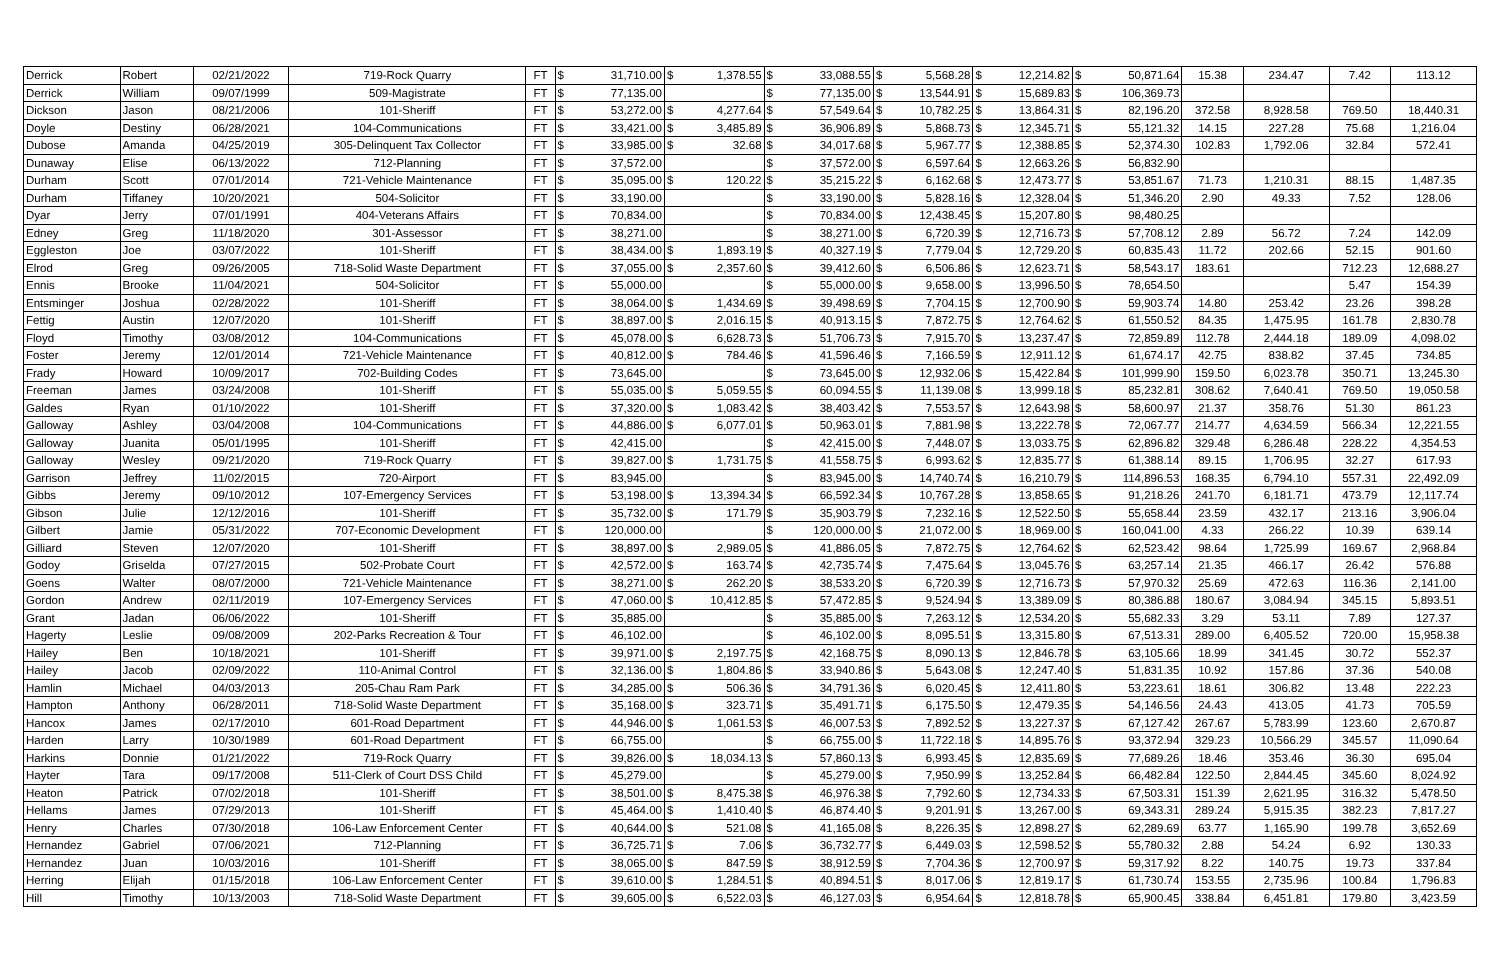| Derrick | Robert | 02/21/2022 | 719-Rock Quarry | FT | $ | 31,710.00 | $ | 1,378.55 | $ | 33,088.55 | $ | 5,568.28 | $ | 12,214.82 | $ | 50,871.64 | 15.38 | 234.47 | 7.42 | 113.12 |
| Derrick | William | 09/07/1999 | 509-Magistrate | FT | $ | 77,135.00 | | | $ | 77,135.00 | $ | 13,544.91 | $ | 15,689.83 | $ | 106,369.73 | | | | |
| Dickson | Jason | 08/21/2006 | 101-Sheriff | FT | $ | 53,272.00 | $ | 4,277.64 | $ | 57,549.64 | $ | 10,782.25 | $ | 13,864.31 | $ | 82,196.20 | 372.58 | 8,928.58 | 769.50 | 18,440.31 |
| Doyle | Destiny | 06/28/2021 | 104-Communications | FT | $ | 33,421.00 | $ | 3,485.89 | $ | 36,906.89 | $ | 5,868.73 | $ | 12,345.71 | $ | 55,121.32 | 14.15 | 227.28 | 75.68 | 1,216.04 |
| Dubose | Amanda | 04/25/2019 | 305-Delinquent Tax Collector | FT | $ | 33,985.00 | $ | 32.68 | $ | 34,017.68 | $ | 5,967.77 | $ | 12,388.85 | $ | 52,374.30 | 102.83 | 1,792.06 | 32.84 | 572.41 |
| Dunaway | Elise | 06/13/2022 | 712-Planning | FT | $ | 37,572.00 | | | $ | 37,572.00 | $ | 6,597.64 | $ | 12,663.26 | $ | 56,832.90 | | | | |
| Durham | Scott | 07/01/2014 | 721-Vehicle Maintenance | FT | $ | 35,095.00 | $ | 120.22 | $ | 35,215.22 | $ | 6,162.68 | $ | 12,473.77 | $ | 53,851.67 | 71.73 | 1,210.31 | 88.15 | 1,487.35 |
| Durham | Tiffaney | 10/20/2021 | 504-Solicitor | FT | $ | 33,190.00 | | | $ | 33,190.00 | $ | 5,828.16 | $ | 12,328.04 | $ | 51,346.20 | 2.90 | 49.33 | 7.52 | 128.06 |
| Dyar | Jerry | 07/01/1991 | 404-Veterans Affairs | FT | $ | 70,834.00 | | | $ | 70,834.00 | $ | 12,438.45 | $ | 15,207.80 | $ | 98,480.25 | | | | |
| Edney | Greg | 11/18/2020 | 301-Assessor | FT | $ | 38,271.00 | | | $ | 38,271.00 | $ | 6,720.39 | $ | 12,716.73 | $ | 57,708.12 | 2.89 | 56.72 | 7.24 | 142.09 |
| Eggleston | Joe | 03/07/2022 | 101-Sheriff | FT | $ | 38,434.00 | $ | 1,893.19 | $ | 40,327.19 | $ | 7,779.04 | $ | 12,729.20 | $ | 60,835.43 | 11.72 | 202.66 | 52.15 | 901.60 |
| Elrod | Greg | 09/26/2005 | 718-Solid Waste Department | FT | $ | 37,055.00 | $ | 2,357.60 | $ | 39,412.60 | $ | 6,506.86 | $ | 12,623.71 | $ | 58,543.17 | 183.61 | | 712.23 | 12,688.27 |
| Ennis | Brooke | 11/04/2021 | 504-Solicitor | FT | $ | 55,000.00 | | | $ | 55,000.00 | $ | 9,658.00 | $ | 13,996.50 | $ | 78,654.50 | | | 5.47 | 154.39 |
| Entsminger | Joshua | 02/28/2022 | 101-Sheriff | FT | $ | 38,064.00 | $ | 1,434.69 | $ | 39,498.69 | $ | 7,704.15 | $ | 12,700.90 | $ | 59,903.74 | 14.80 | 253.42 | 23.26 | 398.28 |
| Fettig | Austin | 12/07/2020 | 101-Sheriff | FT | $ | 38,897.00 | $ | 2,016.15 | $ | 40,913.15 | $ | 7,872.75 | $ | 12,764.62 | $ | 61,550.52 | 84.35 | 1,475.95 | 161.78 | 2,830.78 |
| Floyd | Timothy | 03/08/2012 | 104-Communications | FT | $ | 45,078.00 | $ | 6,628.73 | $ | 51,706.73 | $ | 7,915.70 | $ | 13,237.47 | $ | 72,859.89 | 112.78 | 2,444.18 | 189.09 | 4,098.02 |
| Foster | Jeremy | 12/01/2014 | 721-Vehicle Maintenance | FT | $ | 40,812.00 | $ | 784.46 | $ | 41,596.46 | $ | 7,166.59 | $ | 12,911.12 | $ | 61,674.17 | 42.75 | 838.82 | 37.45 | 734.85 |
| Frady | Howard | 10/09/2017 | 702-Building Codes | FT | $ | 73,645.00 | | | $ | 73,645.00 | $ | 12,932.06 | $ | 15,422.84 | $ | 101,999.90 | 159.50 | 6,023.78 | 350.71 | 13,245.30 |
| Freeman | James | 03/24/2008 | 101-Sheriff | FT | $ | 55,035.00 | $ | 5,059.55 | $ | 60,094.55 | $ | 11,139.08 | $ | 13,999.18 | $ | 85,232.81 | 308.62 | 7,640.41 | 769.50 | 19,050.58 |
| Galdes | Ryan | 01/10/2022 | 101-Sheriff | FT | $ | 37,320.00 | $ | 1,083.42 | $ | 38,403.42 | $ | 7,553.57 | $ | 12,643.98 | $ | 58,600.97 | 21.37 | 358.76 | 51.30 | 861.23 |
| Galloway | Ashley | 03/04/2008 | 104-Communications | FT | $ | 44,886.00 | $ | 6,077.01 | $ | 50,963.01 | $ | 7,881.98 | $ | 13,222.78 | $ | 72,067.77 | 214.77 | 4,634.59 | 566.34 | 12,221.55 |
| Galloway | Juanita | 05/01/1995 | 101-Sheriff | FT | $ | 42,415.00 | | | $ | 42,415.00 | $ | 7,448.07 | $ | 13,033.75 | $ | 62,896.82 | 329.48 | 6,286.48 | 228.22 | 4,354.53 |
| Galloway | Wesley | 09/21/2020 | 719-Rock Quarry | FT | $ | 39,827.00 | $ | 1,731.75 | $ | 41,558.75 | $ | 6,993.62 | $ | 12,835.77 | $ | 61,388.14 | 89.15 | 1,706.95 | 32.27 | 617.93 |
| Garrison | Jeffrey | 11/02/2015 | 720-Airport | FT | $ | 83,945.00 | | | $ | 83,945.00 | $ | 14,740.74 | $ | 16,210.79 | $ | 114,896.53 | 168.35 | 6,794.10 | 557.31 | 22,492.09 |
| Gibbs | Jeremy | 09/10/2012 | 107-Emergency Services | FT | $ | 53,198.00 | $ | 13,394.34 | $ | 66,592.34 | $ | 10,767.28 | $ | 13,858.65 | $ | 91,218.26 | 241.70 | 6,181.71 | 473.79 | 12,117.74 |
| Gibson | Julie | 12/12/2016 | 101-Sheriff | FT | $ | 35,732.00 | $ | 171.79 | $ | 35,903.79 | $ | 7,232.16 | $ | 12,522.50 | $ | 55,658.44 | 23.59 | 432.17 | 213.16 | 3,906.04 |
| Gilbert | Jamie | 05/31/2022 | 707-Economic Development | FT | $ | 120,000.00 | | | $ | 120,000.00 | $ | 21,072.00 | $ | 18,969.00 | $ | 160,041.00 | 4.33 | 266.22 | 10.39 | 639.14 |
| Gilliard | Steven | 12/07/2020 | 101-Sheriff | FT | $ | 38,897.00 | $ | 2,989.05 | $ | 41,886.05 | $ | 7,872.75 | $ | 12,764.62 | $ | 62,523.42 | 98.64 | 1,725.99 | 169.67 | 2,968.84 |
| Godoy | Griselda | 07/27/2015 | 502-Probate Court | FT | $ | 42,572.00 | $ | 163.74 | $ | 42,735.74 | $ | 7,475.64 | $ | 13,045.76 | $ | 63,257.14 | 21.35 | 466.17 | 26.42 | 576.88 |
| Goens | Walter | 08/07/2000 | 721-Vehicle Maintenance | FT | $ | 38,271.00 | $ | 262.20 | $ | 38,533.20 | $ | 6,720.39 | $ | 12,716.73 | $ | 57,970.32 | 25.69 | 472.63 | 116.36 | 2,141.00 |
| Gordon | Andrew | 02/11/2019 | 107-Emergency Services | FT | $ | 47,060.00 | $ | 10,412.85 | $ | 57,472.85 | $ | 9,524.94 | $ | 13,389.09 | $ | 80,386.88 | 180.67 | 3,084.94 | 345.15 | 5,893.51 |
| Grant | Jadan | 06/06/2022 | 101-Sheriff | FT | $ | 35,885.00 | | | $ | 35,885.00 | $ | 7,263.12 | $ | 12,534.20 | $ | 55,682.33 | 3.29 | 53.11 | 7.89 | 127.37 |
| Hagerty | Leslie | 09/08/2009 | 202-Parks Recreation & Tour | FT | $ | 46,102.00 | | | $ | 46,102.00 | $ | 8,095.51 | $ | 13,315.80 | $ | 67,513.31 | 289.00 | 6,405.52 | 720.00 | 15,958.38 |
| Hailey | Ben | 10/18/2021 | 101-Sheriff | FT | $ | 39,971.00 | $ | 2,197.75 | $ | 42,168.75 | $ | 8,090.13 | $ | 12,846.78 | $ | 63,105.66 | 18.99 | 341.45 | 30.72 | 552.37 |
| Hailey | Jacob | 02/09/2022 | 110-Animal Control | FT | $ | 32,136.00 | $ | 1,804.86 | $ | 33,940.86 | $ | 5,643.08 | $ | 12,247.40 | $ | 51,831.35 | 10.92 | 157.86 | 37.36 | 540.08 |
| Hamlin | Michael | 04/03/2013 | 205-Chau Ram Park | FT | $ | 34,285.00 | $ | 506.36 | $ | 34,791.36 | $ | 6,020.45 | $ | 12,411.80 | $ | 53,223.61 | 18.61 | 306.82 | 13.48 | 222.23 |
| Hampton | Anthony | 06/28/2011 | 718-Solid Waste Department | FT | $ | 35,168.00 | $ | 323.71 | $ | 35,491.71 | $ | 6,175.50 | $ | 12,479.35 | $ | 54,146.56 | 24.43 | 413.05 | 41.73 | 705.59 |
| Hancox | James | 02/17/2010 | 601-Road Department | FT | $ | 44,946.00 | $ | 1,061.53 | $ | 46,007.53 | $ | 7,892.52 | $ | 13,227.37 | $ | 67,127.42 | 267.67 | 5,783.99 | 123.60 | 2,670.87 |
| Harden | Larry | 10/30/1989 | 601-Road Department | FT | $ | 66,755.00 | | | $ | 66,755.00 | $ | 11,722.18 | $ | 14,895.76 | $ | 93,372.94 | 329.23 | 10,566.29 | 345.57 | 11,090.64 |
| Harkins | Donnie | 01/21/2022 | 719-Rock Quarry | FT | $ | 39,826.00 | $ | 18,034.13 | $ | 57,860.13 | $ | 6,993.45 | $ | 12,835.69 | $ | 77,689.26 | 18.46 | 353.46 | 36.30 | 695.04 |
| Hayter | Tara | 09/17/2008 | 511-Clerk of Court DSS Child | FT | $ | 45,279.00 | | | $ | 45,279.00 | $ | 7,950.99 | $ | 13,252.84 | $ | 66,482.84 | 122.50 | 2,844.45 | 345.60 | 8,024.92 |
| Heaton | Patrick | 07/02/2018 | 101-Sheriff | FT | $ | 38,501.00 | $ | 8,475.38 | $ | 46,976.38 | $ | 7,792.60 | $ | 12,734.33 | $ | 67,503.31 | 151.39 | 2,621.95 | 316.32 | 5,478.50 |
| Hellams | James | 07/29/2013 | 101-Sheriff | FT | $ | 45,464.00 | $ | 1,410.40 | $ | 46,874.40 | $ | 9,201.91 | $ | 13,267.00 | $ | 69,343.31 | 289.24 | 5,915.35 | 382.23 | 7,817.27 |
| Henry | Charles | 07/30/2018 | 106-Law Enforcement Center | FT | $ | 40,644.00 | $ | 521.08 | $ | 41,165.08 | $ | 8,226.35 | $ | 12,898.27 | $ | 62,289.69 | 63.77 | 1,165.90 | 199.78 | 3,652.69 |
| Hernandez | Gabriel | 07/06/2021 | 712-Planning | FT | $ | 36,725.71 | $ | 7.06 | $ | 36,732.77 | $ | 6,449.03 | $ | 12,598.52 | $ | 55,780.32 | 2.88 | 54.24 | 6.92 | 130.33 |
| Hernandez | Juan | 10/03/2016 | 101-Sheriff | FT | $ | 38,065.00 | $ | 847.59 | $ | 38,912.59 | $ | 7,704.36 | $ | 12,700.97 | $ | 59,317.92 | 8.22 | 140.75 | 19.73 | 337.84 |
| Herring | Elijah | 01/15/2018 | 106-Law Enforcement Center | FT | $ | 39,610.00 | $ | 1,284.51 | $ | 40,894.51 | $ | 8,017.06 | $ | 12,819.17 | $ | 61,730.74 | 153.55 | 2,735.96 | 100.84 | 1,796.83 |
| Hill | Timothy | 10/13/2003 | 718-Solid Waste Department | FT | $ | 39,605.00 | $ | 6,522.03 | $ | 46,127.03 | $ | 6,954.64 | $ | 12,818.78 | $ | 65,900.45 | 338.84 | 6,451.81 | 179.80 | 3,423.59 |